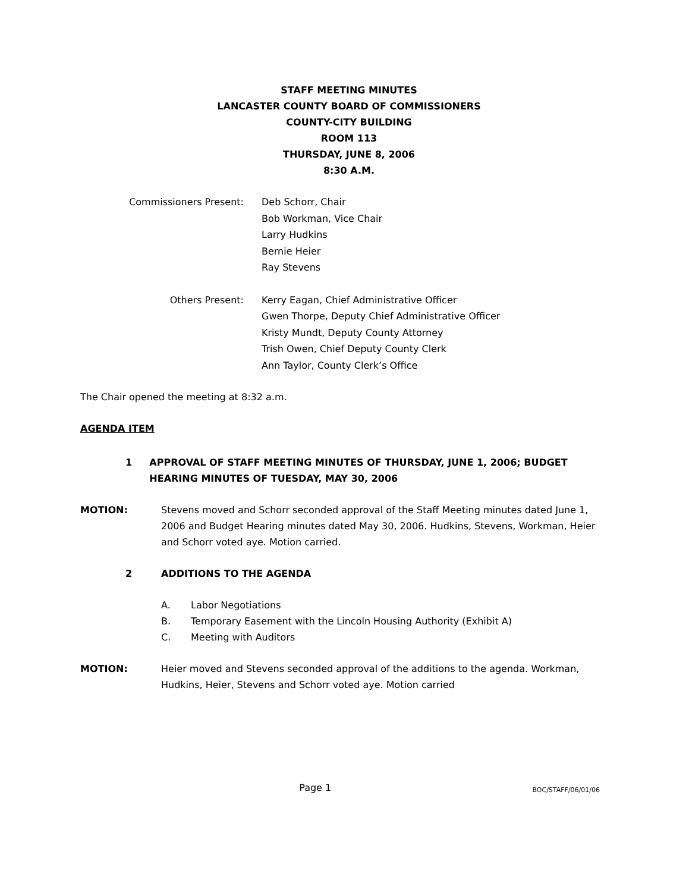STAFF MEETING MINUTES
LANCASTER COUNTY BOARD OF COMMISSIONERS
COUNTY-CITY BUILDING
ROOM 113
THURSDAY, JUNE 8, 2006
8:30 A.M.
Commissioners Present:
Deb Schorr, Chair
Bob Workman, Vice Chair
Larry Hudkins
Bernie Heier
Ray Stevens
Others Present:
Kerry Eagan, Chief Administrative Officer
Gwen Thorpe, Deputy Chief Administrative Officer
Kristy Mundt, Deputy County Attorney
Trish Owen, Chief Deputy County Clerk
Ann Taylor, County Clerk’s Office
The Chair opened the meeting at 8:32 a.m.
AGENDA ITEM
1 APPROVAL OF STAFF MEETING MINUTES OF THURSDAY, JUNE 1, 2006; BUDGET HEARING MINUTES OF TUESDAY, MAY 30, 2006
MOTION: Stevens moved and Schorr seconded approval of the Staff Meeting minutes dated June 1, 2006 and Budget Hearing minutes dated May 30, 2006. Hudkins, Stevens, Workman, Heier and Schorr voted aye. Motion carried.
2 ADDITIONS TO THE AGENDA
A. Labor Negotiations
B. Temporary Easement with the Lincoln Housing Authority (Exhibit A)
C. Meeting with Auditors
MOTION: Heier moved and Stevens seconded approval of the additions to the agenda. Workman, Hudkins, Heier, Stevens and Schorr voted aye. Motion carried
Page 1
BOC/STAFF/06/01/06